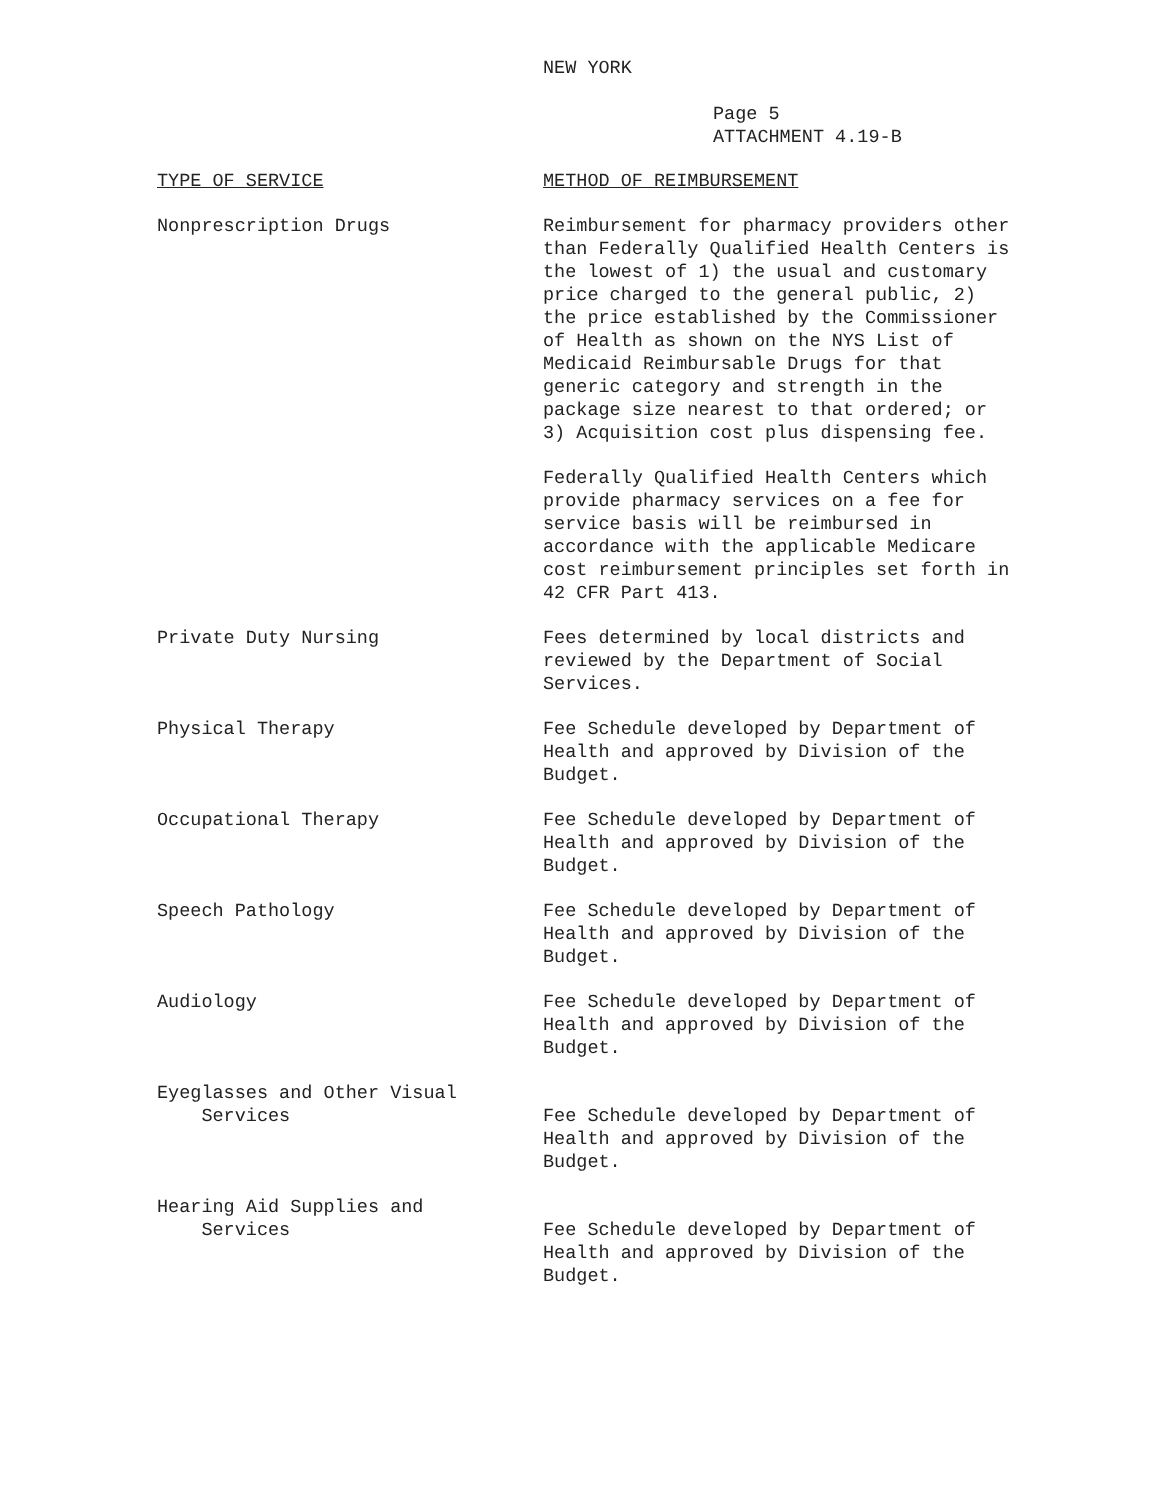NEW YORK
Page 5
ATTACHMENT 4.19-B
| TYPE OF SERVICE | METHOD OF REIMBURSEMENT |
| --- | --- |
| Nonprescription Drugs | Reimbursement for pharmacy providers other than Federally Qualified Health Centers is the lowest of 1) the usual and customary price charged to the general public, 2) the price established by the Commissioner of Health as shown on the NYS List of Medicaid Reimbursable Drugs for that generic category and strength in the package size nearest to that ordered; or 3) Acquisition cost plus dispensing fee. |
| | Federally Qualified Health Centers which provide pharmacy services on a fee for service basis will be reimbursed in accordance with the applicable Medicare cost reimbursement principles set forth in 42 CFR Part 413. |
| Private Duty Nursing | Fees determined by local districts and reviewed by the Department of Social Services. |
| Physical Therapy | Fee Schedule developed by Department of Health and approved by Division of the Budget. |
| Occupational Therapy | Fee Schedule developed by Department of Health and approved by Division of the Budget. |
| Speech Pathology | Fee Schedule developed by Department of Health and approved by Division of the Budget. |
| Audiology | Fee Schedule developed by Department of Health and approved by Division of the Budget. |
| Eyeglasses and Other Visual Services | Fee Schedule developed by Department of Health and approved by Division of the Budget. |
| Hearing Aid Supplies and Services | Fee Schedule developed by Department of Health and approved by Division of the Budget. |